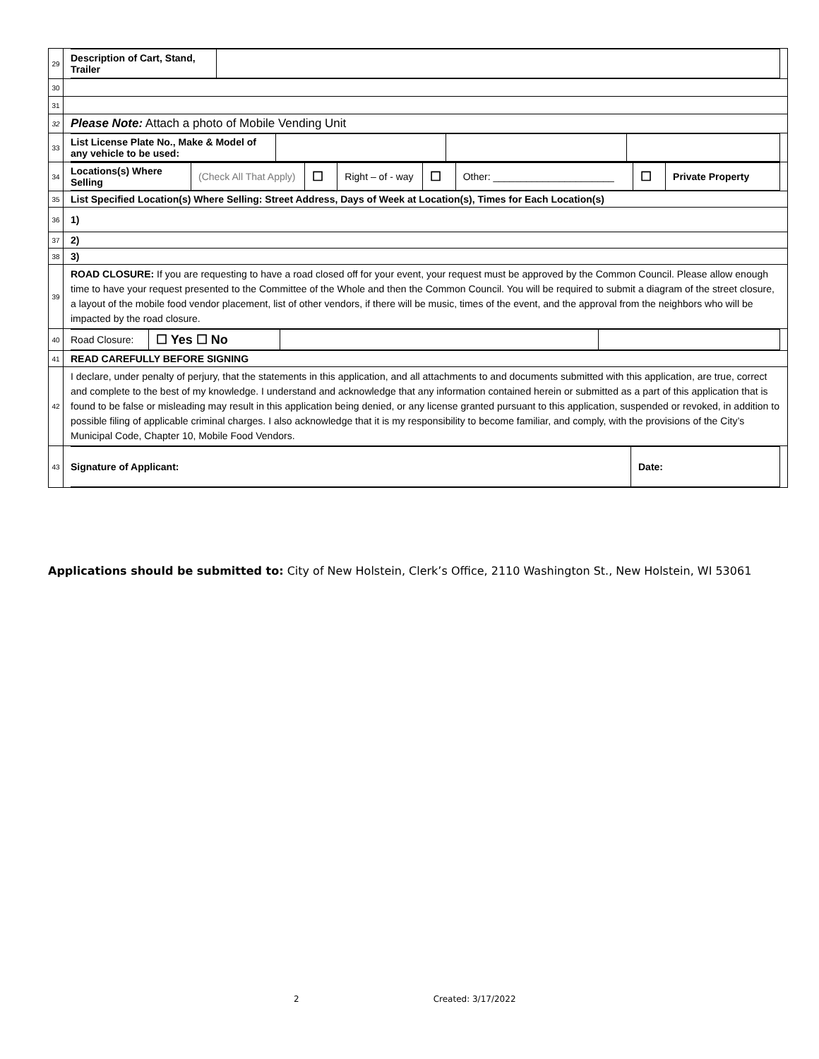| 29 | / Description of Cart, Stand, Trailer / / |
| 30 | |
| 31 | |
| 32 | Please Note: Attach a photo of Mobile Vending Unit |
| 33 | / List License Plate No., Make & Model of any vehicle to be used: / / / / |
| 34 | / Locations(s) Where Selling / (Check All That Apply) / ☐ / Right – of - way / ☐ / Other: ______________________ / ☐ / Private Property / |
| 35 | List Specified Location(s) Where Selling: Street Address, Days of Week at Location(s), Times for Each Location(s) |
| 36 | 1) |
| 37 | 2) |
| 38 | 3) |
| 39 | ROAD CLOSURE: If you are requesting to have a road closed off for your event, your request must be approved by the Common Council. Please allow enough time to have your request presented to the Committee of the Whole and then the Common Council. You will be required to submit a diagram of the street closure, a layout of the mobile food vendor placement, list of other vendors, if there will be music, times of the event, and the approval from the neighbors who will be impacted by the road closure. |
| 40 | / Road Closure: / ☐ Yes ☐ No / / / |
| 41 | READ CAREFULLY BEFORE SIGNING |
| 42 | I declare, under penalty of perjury, that the statements in this application, and all attachments to and documents submitted with this application, are true, correct and complete to the best of my knowledge. I understand and acknowledge that any information contained herein or submitted as a part of this application that is found to be false or misleading may result in this application being denied, or any license granted pursuant to this application, suspended or revoked, in addition to possible filing of applicable criminal charges. I also acknowledge that it is my responsibility to become familiar, and comply, with the provisions of the City’s Municipal Code, Chapter 10, Mobile Food Vendors. |
| 43 | / Signature of Applicant: / Date: / |
Applications should be submitted to: City of New Holstein, Clerk’s Office, 2110 Washington St., New Holstein, WI 53061
2 Created: 3/17/2022